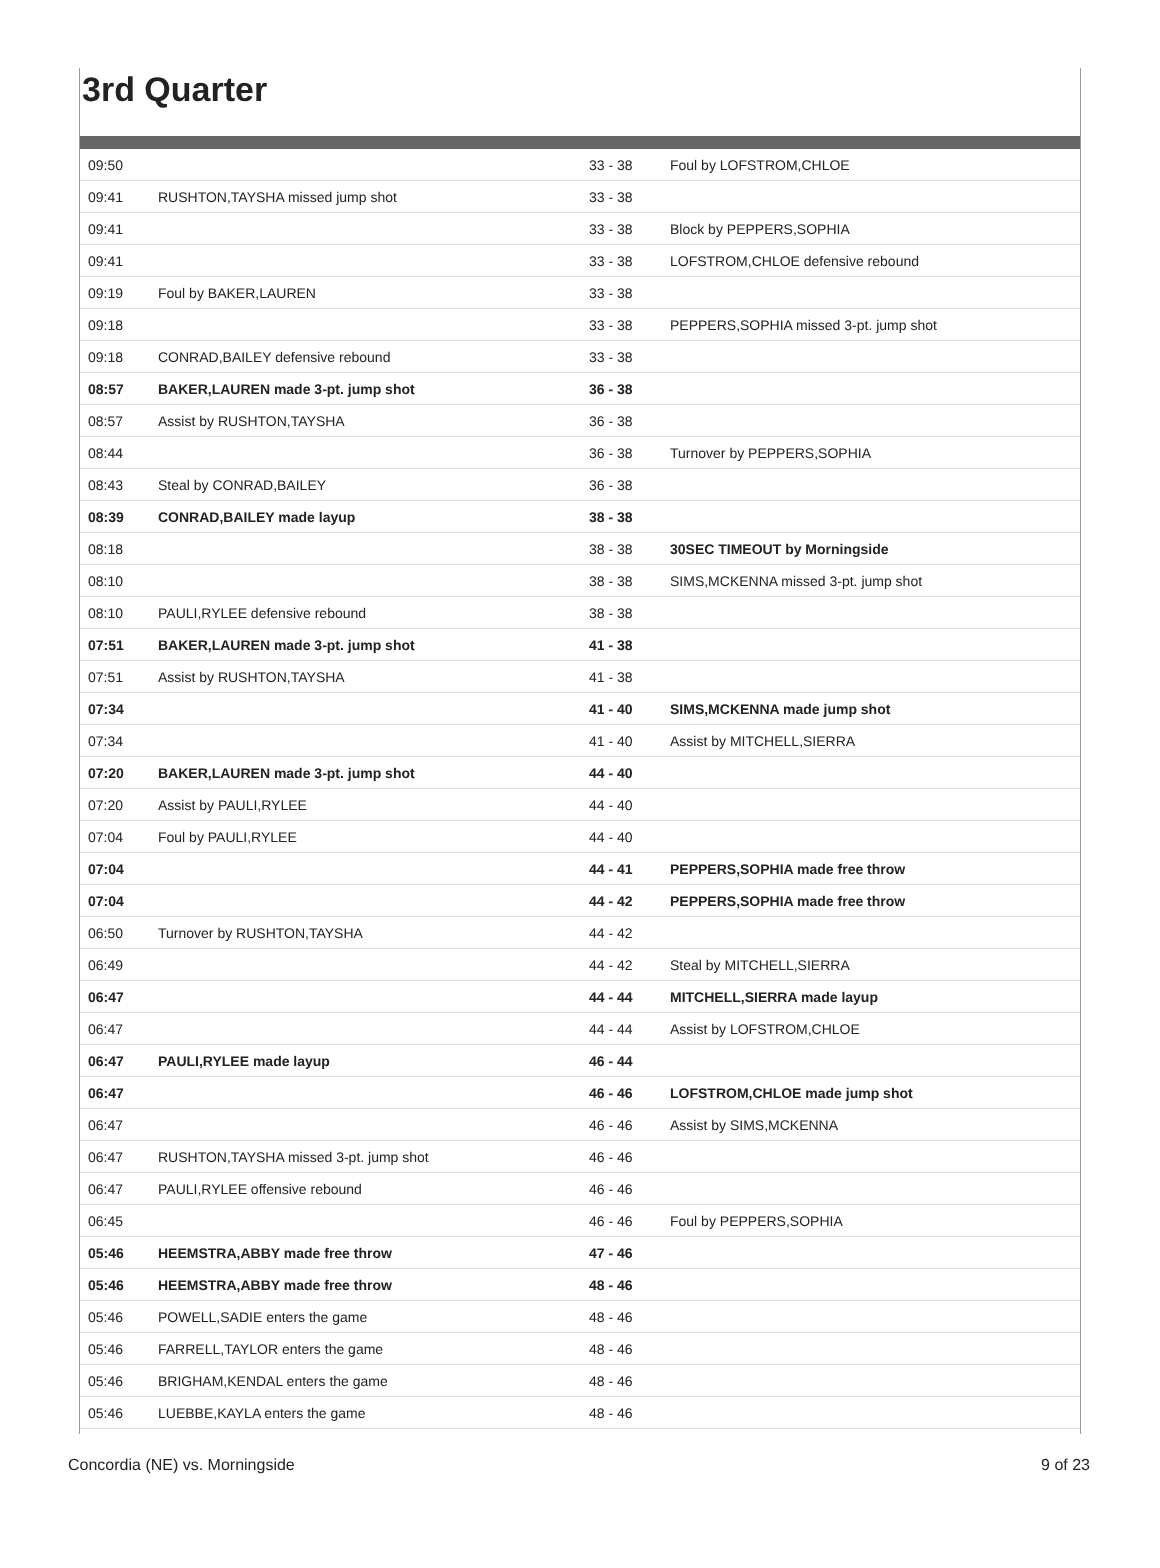3rd Quarter
| 09:50 | | 33 - 38 | Foul by LOFSTROM,CHLOE |
| 09:41 | RUSHTON,TAYSHA missed jump shot | 33 - 38 | |
| 09:41 | | 33 - 38 | Block by PEPPERS,SOPHIA |
| 09:41 | | 33 - 38 | LOFSTROM,CHLOE defensive rebound |
| 09:19 | Foul by BAKER,LAUREN | 33 - 38 | |
| 09:18 | | 33 - 38 | PEPPERS,SOPHIA missed 3-pt. jump shot |
| 09:18 | CONRAD,BAILEY defensive rebound | 33 - 38 | |
| 08:57 | BAKER,LAUREN made 3-pt. jump shot | 36 - 38 | |
| 08:57 | Assist by RUSHTON,TAYSHA | 36 - 38 | |
| 08:44 | | 36 - 38 | Turnover by PEPPERS,SOPHIA |
| 08:43 | Steal by CONRAD,BAILEY | 36 - 38 | |
| 08:39 | CONRAD,BAILEY made layup | 38 - 38 | |
| 08:18 | | 38 - 38 | 30SEC TIMEOUT by Morningside |
| 08:10 | | 38 - 38 | SIMS,MCKENNA missed 3-pt. jump shot |
| 08:10 | PAULI,RYLEE defensive rebound | 38 - 38 | |
| 07:51 | BAKER,LAUREN made 3-pt. jump shot | 41 - 38 | |
| 07:51 | Assist by RUSHTON,TAYSHA | 41 - 38 | |
| 07:34 | | 41 - 40 | SIMS,MCKENNA made jump shot |
| 07:34 | | 41 - 40 | Assist by MITCHELL,SIERRA |
| 07:20 | BAKER,LAUREN made 3-pt. jump shot | 44 - 40 | |
| 07:20 | Assist by PAULI,RYLEE | 44 - 40 | |
| 07:04 | Foul by PAULI,RYLEE | 44 - 40 | |
| 07:04 | | 44 - 41 | PEPPERS,SOPHIA made free throw |
| 07:04 | | 44 - 42 | PEPPERS,SOPHIA made free throw |
| 06:50 | Turnover by RUSHTON,TAYSHA | 44 - 42 | |
| 06:49 | | 44 - 42 | Steal by MITCHELL,SIERRA |
| 06:47 | | 44 - 44 | MITCHELL,SIERRA made layup |
| 06:47 | | 44 - 44 | Assist by LOFSTROM,CHLOE |
| 06:47 | PAULI,RYLEE made layup | 46 - 44 | |
| 06:47 | | 46 - 46 | LOFSTROM,CHLOE made jump shot |
| 06:47 | | 46 - 46 | Assist by SIMS,MCKENNA |
| 06:47 | RUSHTON,TAYSHA missed 3-pt. jump shot | 46 - 46 | |
| 06:47 | PAULI,RYLEE offensive rebound | 46 - 46 | |
| 06:45 | | 46 - 46 | Foul by PEPPERS,SOPHIA |
| 05:46 | HEEMSTRA,ABBY made free throw | 47 - 46 | |
| 05:46 | HEEMSTRA,ABBY made free throw | 48 - 46 | |
| 05:46 | POWELL,SADIE enters the game | 48 - 46 | |
| 05:46 | FARRELL,TAYLOR enters the game | 48 - 46 | |
| 05:46 | BRIGHAM,KENDAL enters the game | 48 - 46 | |
| 05:46 | LUEBBE,KAYLA enters the game | 48 - 46 | |
Concordia (NE) vs. Morningside 9 of 23